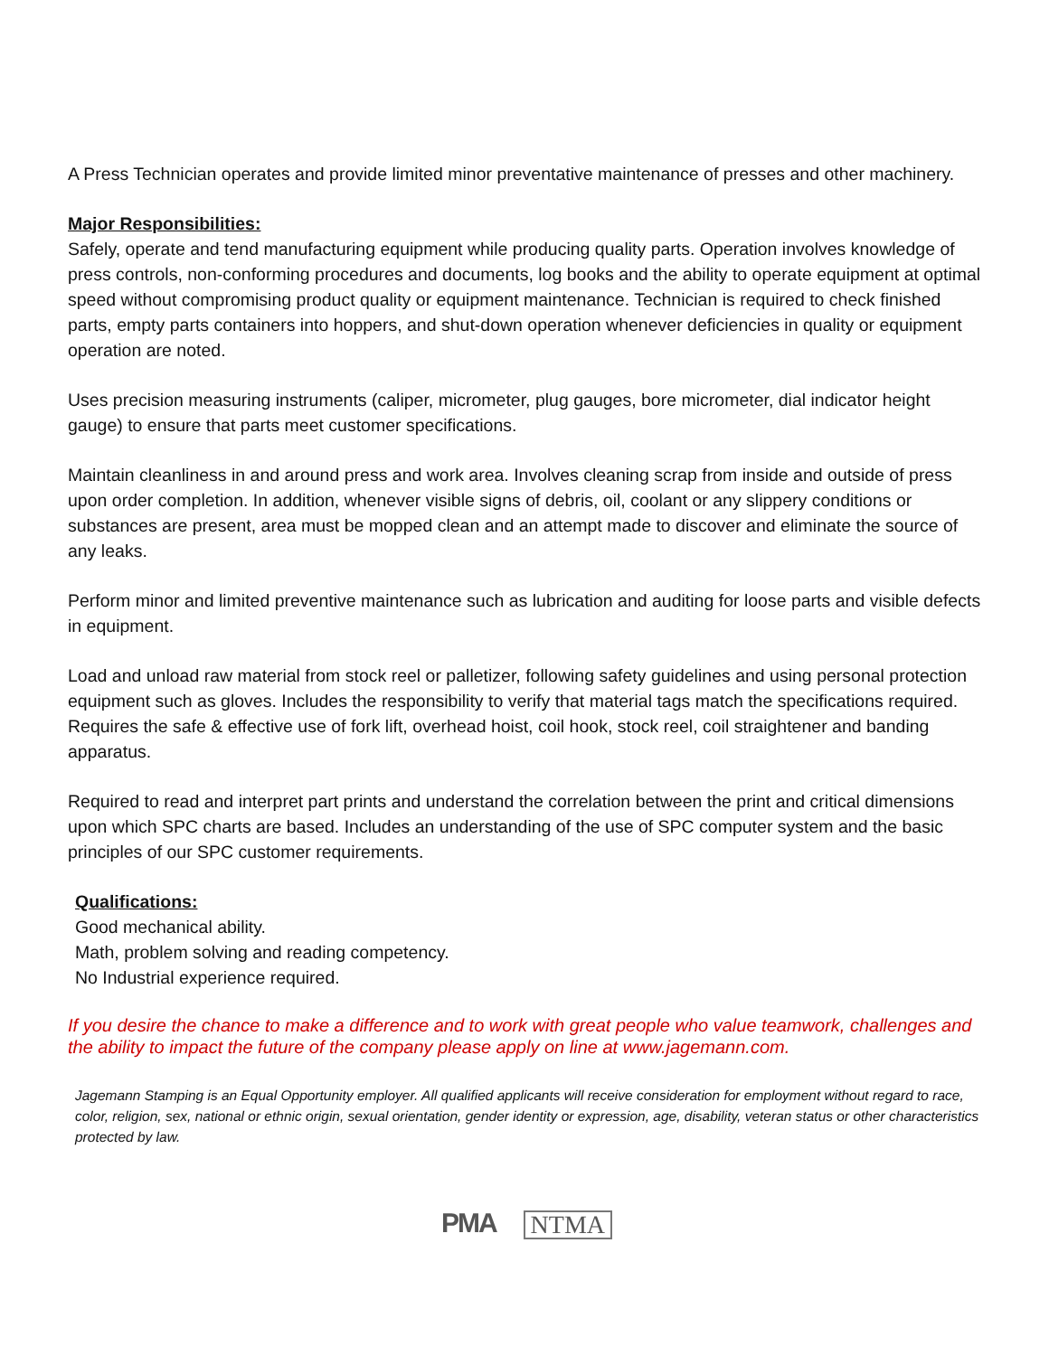A Press Technician operates and provide limited minor preventative maintenance of presses and other machinery.
Major Responsibilities:
Safely, operate and tend manufacturing equipment while producing quality parts. Operation involves knowledge of press controls, non-conforming procedures and documents, log books and the ability to operate equipment at optimal speed without compromising product quality or equipment maintenance. Technician is required to check finished parts, empty parts containers into hoppers, and shut-down operation whenever deficiencies in quality or equipment operation are noted.
Uses precision measuring instruments (caliper, micrometer, plug gauges, bore micrometer, dial indicator height gauge) to ensure that parts meet customer specifications.
Maintain cleanliness in and around press and work area. Involves cleaning scrap from inside and outside of press upon order completion. In addition, whenever visible signs of debris, oil, coolant or any slippery conditions or substances are present, area must be mopped clean and an attempt made to discover and eliminate the source of any leaks.
Perform minor and limited preventive maintenance such as lubrication and auditing for loose parts and visible defects in equipment.
Load and unload raw material from stock reel or palletizer, following safety guidelines and using personal protection equipment such as gloves. Includes the responsibility to verify that material tags match the specifications required. Requires the safe & effective use of fork lift, overhead hoist, coil hook, stock reel, coil straightener and banding apparatus.
Required to read and interpret part prints and understand the correlation between the print and critical dimensions upon which SPC charts are based. Includes an understanding of the use of SPC computer system and the basic principles of our SPC customer requirements.
Qualifications:
Good mechanical ability.
Math, problem solving and reading competency.
No Industrial experience required.
If you desire the chance to make a difference and to work with great people who value teamwork, challenges and the ability to impact the future of the company please apply on line at www.jagemann.com.
Jagemann Stamping is an Equal Opportunity employer. All qualified applicants will receive consideration for employment without regard to race, color, religion, sex, national or ethnic origin, sexual orientation, gender identity or expression, age, disability, veteran status or other characteristics protected by law.
PMA NTMA